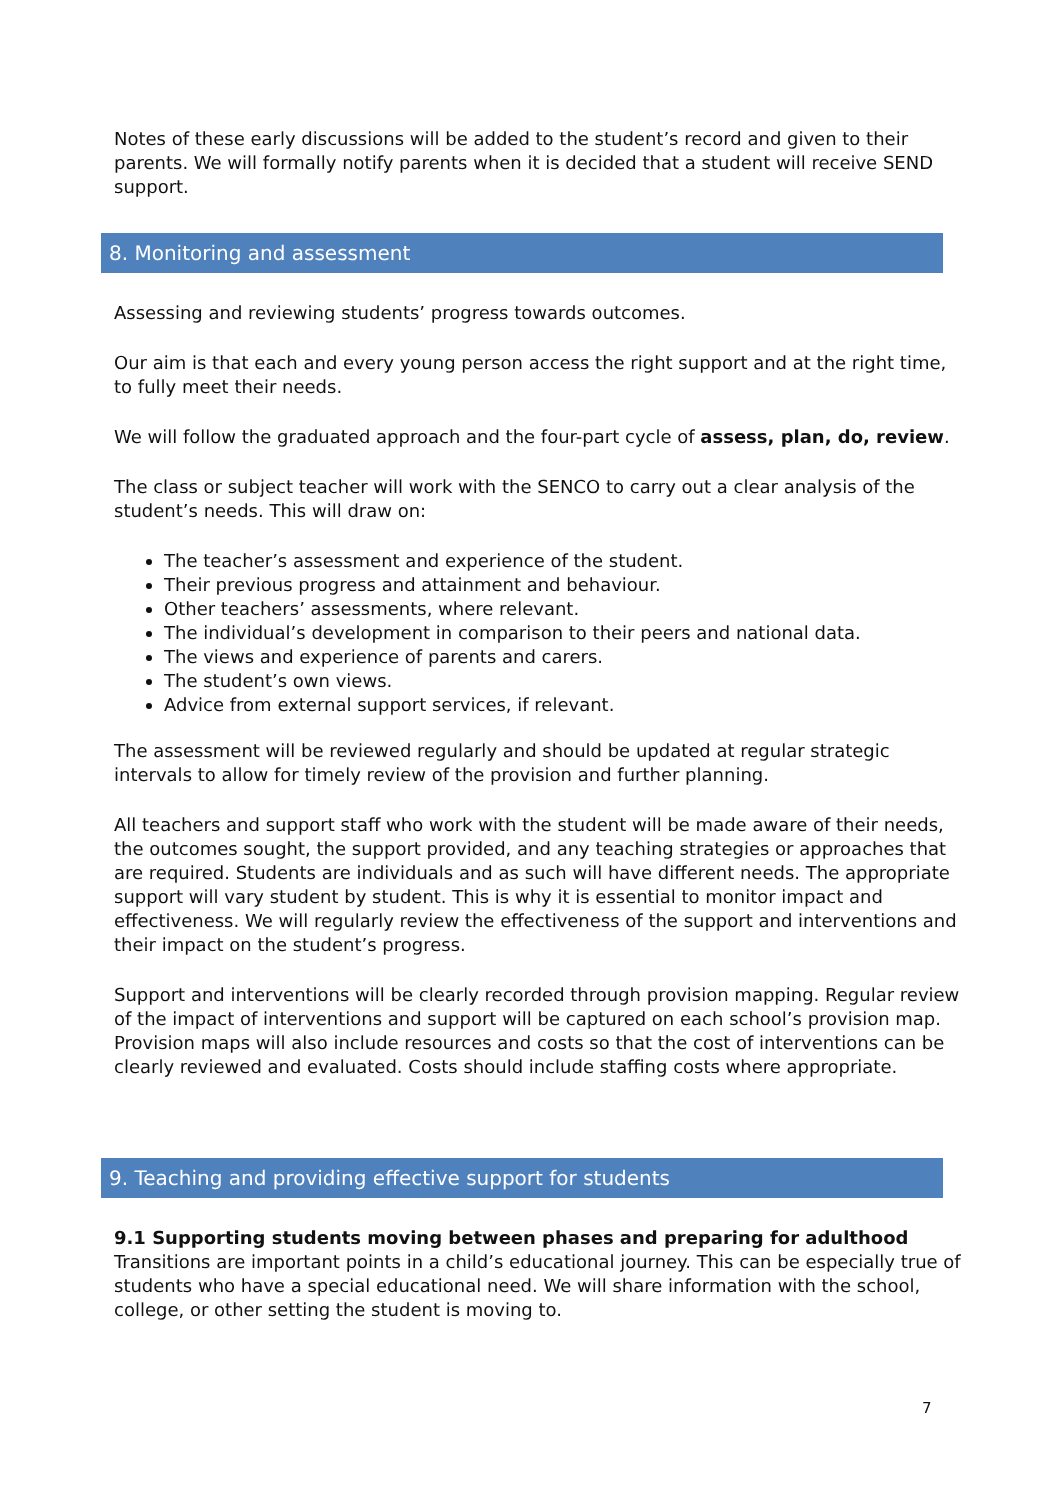Notes of these early discussions will be added to the student’s record and given to their parents. We will formally notify parents when it is decided that a student will receive SEND support.
8. Monitoring and assessment
Assessing and reviewing students’ progress towards outcomes.
Our aim is that each and every young person access the right support and at the right time, to fully meet their needs.
We will follow the graduated approach and the four-part cycle of assess, plan, do, review.
The class or subject teacher will work with the SENCO to carry out a clear analysis of the student’s needs. This will draw on:
The teacher’s assessment and experience of the student.
Their previous progress and attainment and behaviour.
Other teachers’ assessments, where relevant.
The individual’s development in comparison to their peers and national data.
The views and experience of parents and carers.
The student’s own views.
Advice from external support services, if relevant.
The assessment will be reviewed regularly and should be updated at regular strategic intervals to allow for timely review of the provision and further planning.
All teachers and support staff who work with the student will be made aware of their needs, the outcomes sought, the support provided, and any teaching strategies or approaches that are required. Students are individuals and as such will have different needs. The appropriate support will vary student by student. This is why it is essential to monitor impact and effectiveness. We will regularly review the effectiveness of the support and interventions and their impact on the student’s progress.
Support and interventions will be clearly recorded through provision mapping. Regular review of the impact of interventions and support will be captured on each school’s provision map. Provision maps will also include resources and costs so that the cost of interventions can be clearly reviewed and evaluated. Costs should include staffing costs where appropriate.
9. Teaching and providing effective support for students
9.1 Supporting students moving between phases and preparing for adulthood
Transitions are important points in a child’s educational journey. This can be especially true of students who have a special educational need. We will share information with the school, college, or other setting the student is moving to.
7